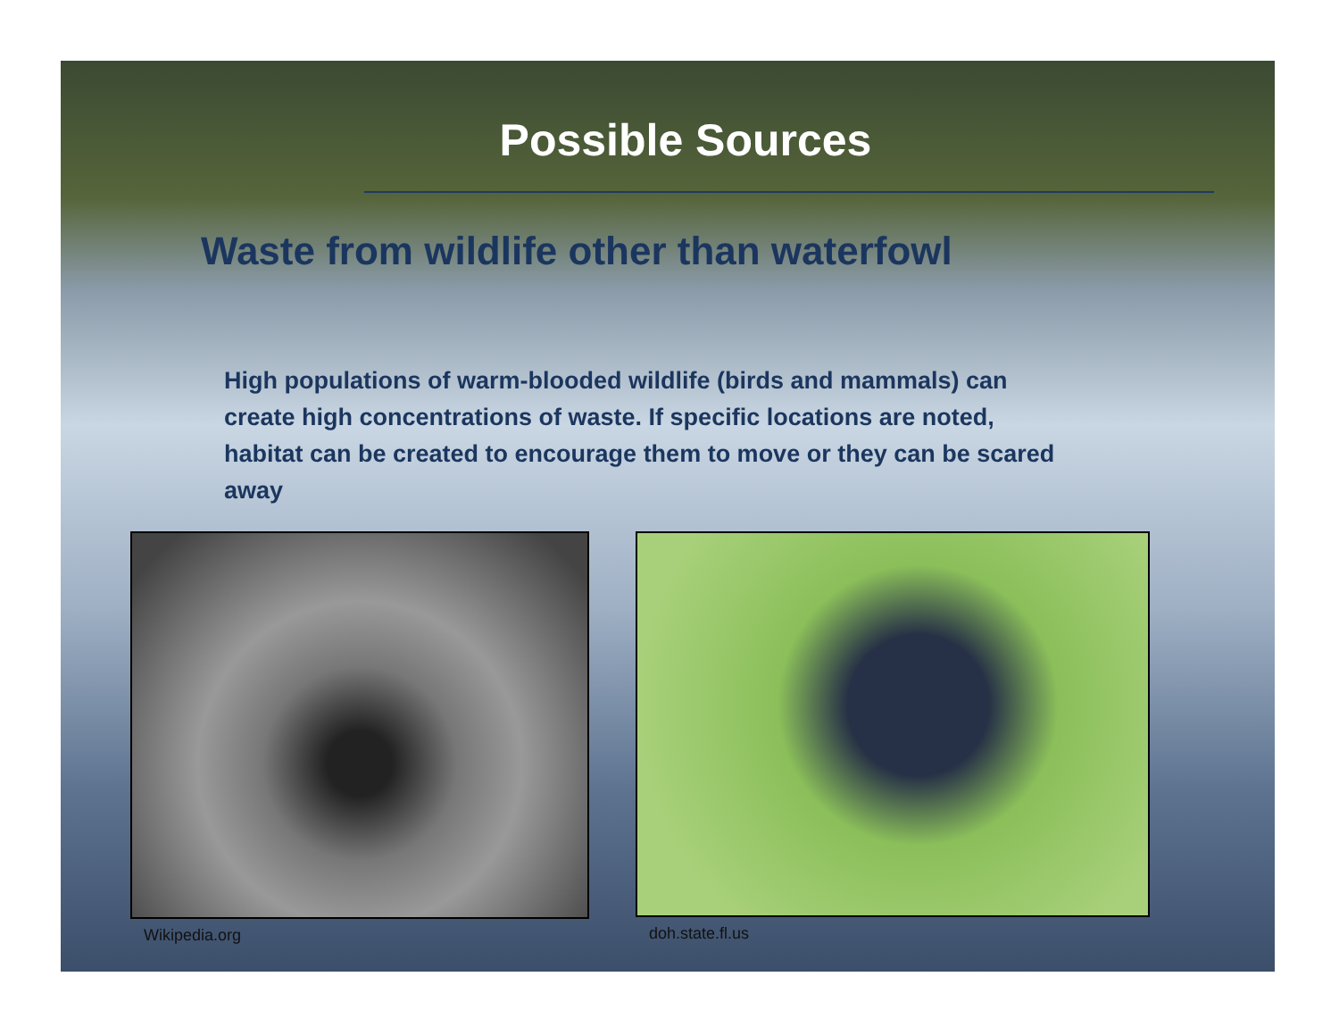Possible Sources
Waste from wildlife other than waterfowl
High populations of warm-blooded wildlife (birds and mammals) can create high concentrations of waste. If specific locations are noted, habitat can be created to encourage them to move or they can be scared away
Wikipedia.org doh.state.fl.us